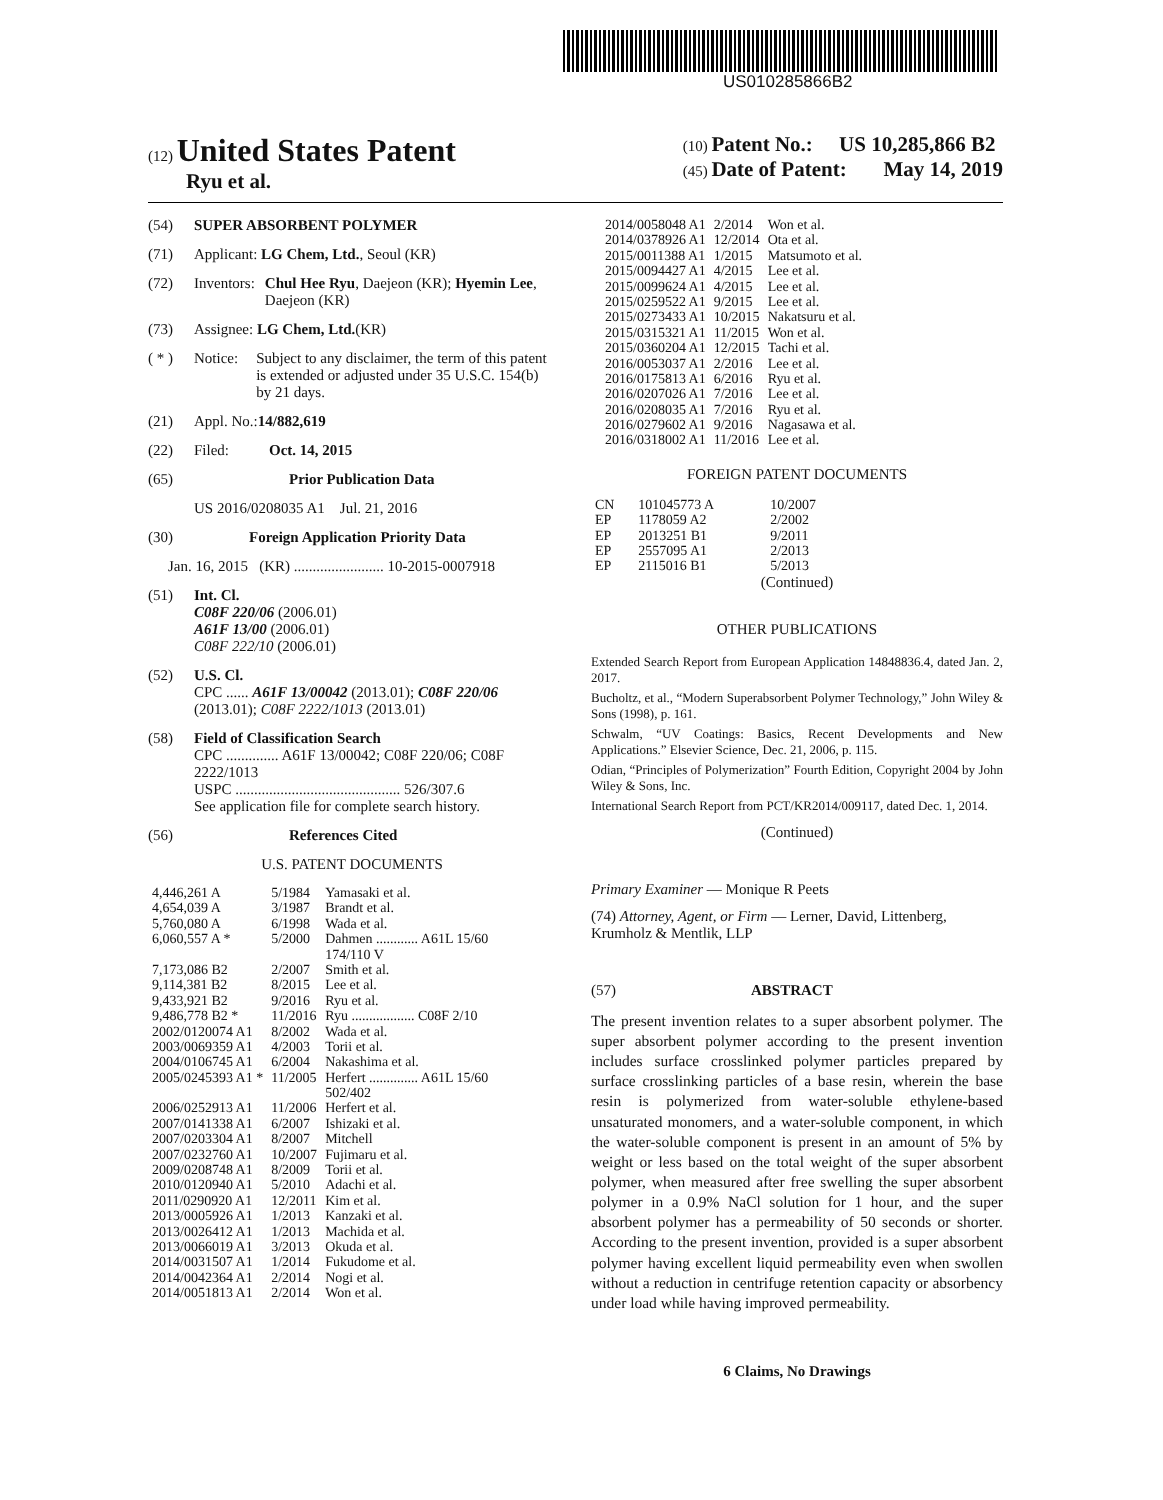US010285866B2
(12) United States Patent
Ryu et al.
(10) Patent No.: US 10,285,866 B2
(45) Date of Patent: May 14, 2019
(54) SUPER ABSORBENT POLYMER
(71) Applicant: LG Chem, Ltd., Seoul (KR)
(72) Inventors: Chul Hee Ryu, Daejeon (KR); Hyemin Lee, Daejeon (KR)
(73) Assignee: LG Chem, Ltd. (KR)
( * ) Notice: Subject to any disclaimer, the term of this patent is extended or adjusted under 35 U.S.C. 154(b) by 21 days.
(21) Appl. No.: 14/882,619
(22) Filed: Oct. 14, 2015
(65) Prior Publication Data
US 2016/0208035 A1 Jul. 21, 2016
(30) Foreign Application Priority Data
Jan. 16, 2015 (KR) ........................ 10-2015-0007918
(51) Int. Cl.
C08F 220/06 (2006.01)
A61F 13/00 (2006.01)
C08F 222/10 (2006.01)
(52) U.S. Cl.
CPC ...... A61F 13/00042 (2013.01); C08F 220/06 (2013.01); C08F 2222/1013 (2013.01)
(58) Field of Classification Search
CPC .............. A61F 13/00042; C08F 220/06; C08F 2222/1013
USPC ............................................ 526/307.6
See application file for complete search history.
(56) References Cited
U.S. PATENT DOCUMENTS
| 4,446,261 A | 5/1984 | Yamasaki et al. |
| 4,654,039 A | 3/1987 | Brandt et al. |
| 5,760,080 A | 6/1998 | Wada et al. |
| 6,060,557 A * | 5/2000 | Dahmen ............ A61L 15/60 174/110 V |
| 7,173,086 B2 | 2/2007 | Smith et al. |
| 9,114,381 B2 | 8/2015 | Lee et al. |
| 9,433,921 B2 | 9/2016 | Ryu et al. |
| 9,486,778 B2 * | 11/2016 | Ryu .................. C08F 2/10 |
| 2002/0120074 A1 | 8/2002 | Wada et al. |
| 2003/0069359 A1 | 4/2003 | Torii et al. |
| 2004/0106745 A1 | 6/2004 | Nakashima et al. |
| 2005/0245393 A1 * | 11/2005 | Herfert .............. A61L 15/60 502/402 |
| 2006/0252913 A1 | 11/2006 | Herfert et al. |
| 2007/0141338 A1 | 6/2007 | Ishizaki et al. |
| 2007/0203304 A1 | 8/2007 | Mitchell |
| 2007/0232760 A1 | 10/2007 | Fujimaru et al. |
| 2009/0208748 A1 | 8/2009 | Torii et al. |
| 2010/0120940 A1 | 5/2010 | Adachi et al. |
| 2011/0290920 A1 | 12/2011 | Kim et al. |
| 2013/0005926 A1 | 1/2013 | Kanzaki et al. |
| 2013/0026412 A1 | 1/2013 | Machida et al. |
| 2013/0066019 A1 | 3/2013 | Okuda et al. |
| 2014/0031507 A1 | 1/2014 | Fukudome et al. |
| 2014/0042364 A1 | 2/2014 | Nogi et al. |
| 2014/0051813 A1 | 2/2014 | Won et al. |
| 2014/0058048 A1 | 2/2014 | Won et al. |
| 2014/0378926 A1 | 12/2014 | Ota et al. |
| 2015/0011388 A1 | 1/2015 | Matsumoto et al. |
| 2015/0094427 A1 | 4/2015 | Lee et al. |
| 2015/0099624 A1 | 4/2015 | Lee et al. |
| 2015/0259522 A1 | 9/2015 | Lee et al. |
| 2015/0273433 A1 | 10/2015 | Nakatsuru et al. |
| 2015/0315321 A1 | 11/2015 | Won et al. |
| 2015/0360204 A1 | 12/2015 | Tachi et al. |
| 2016/0053037 A1 | 2/2016 | Lee et al. |
| 2016/0175813 A1 | 6/2016 | Ryu et al. |
| 2016/0207026 A1 | 7/2016 | Lee et al. |
| 2016/0208035 A1 | 7/2016 | Ryu et al. |
| 2016/0279602 A1 | 9/2016 | Nagasawa et al. |
| 2016/0318002 A1 | 11/2016 | Lee et al. |
FOREIGN PATENT DOCUMENTS
| CN | 101045773 A | 10/2007 |
| EP | 1178059 A2 | 2/2002 |
| EP | 2013251 B1 | 9/2011 |
| EP | 2557095 A1 | 2/2013 |
| EP | 2115016 B1 | 5/2013 |
(Continued)
OTHER PUBLICATIONS
Extended Search Report from European Application 14848836.4, dated Jan. 2, 2017.
Bucholtz, et al., “Modern Superabsorbent Polymer Technology,” John Wiley & Sons (1998), p. 161.
Schwalm, “UV Coatings: Basics, Recent Developments and New Applications.” Elsevier Science, Dec. 21, 2006, p. 115.
Odian, “Principles of Polymerization” Fourth Edition, Copyright 2004 by John Wiley & Sons, Inc.
International Search Report from PCT/KR2014/009117, dated Dec. 1, 2014.
(Continued)
Primary Examiner — Monique R Peets
(74) Attorney, Agent, or Firm — Lerner, David, Littenberg, Krumholz & Mentlik, LLP
(57) ABSTRACT
The present invention relates to a super absorbent polymer. The super absorbent polymer according to the present invention includes surface crosslinked polymer particles prepared by surface crosslinking particles of a base resin, wherein the base resin is polymerized from water-soluble ethylene-based unsaturated monomers, and a water-soluble component, in which the water-soluble component is present in an amount of 5% by weight or less based on the total weight of the super absorbent polymer, when measured after free swelling the super absorbent polymer in a 0.9% NaCl solution for 1 hour, and the super absorbent polymer has a permeability of 50 seconds or shorter. According to the present invention, provided is a super absorbent polymer having excellent liquid permeability even when swollen without a reduction in centrifuge retention capacity or absorbency under load while having improved permeability.
6 Claims, No Drawings